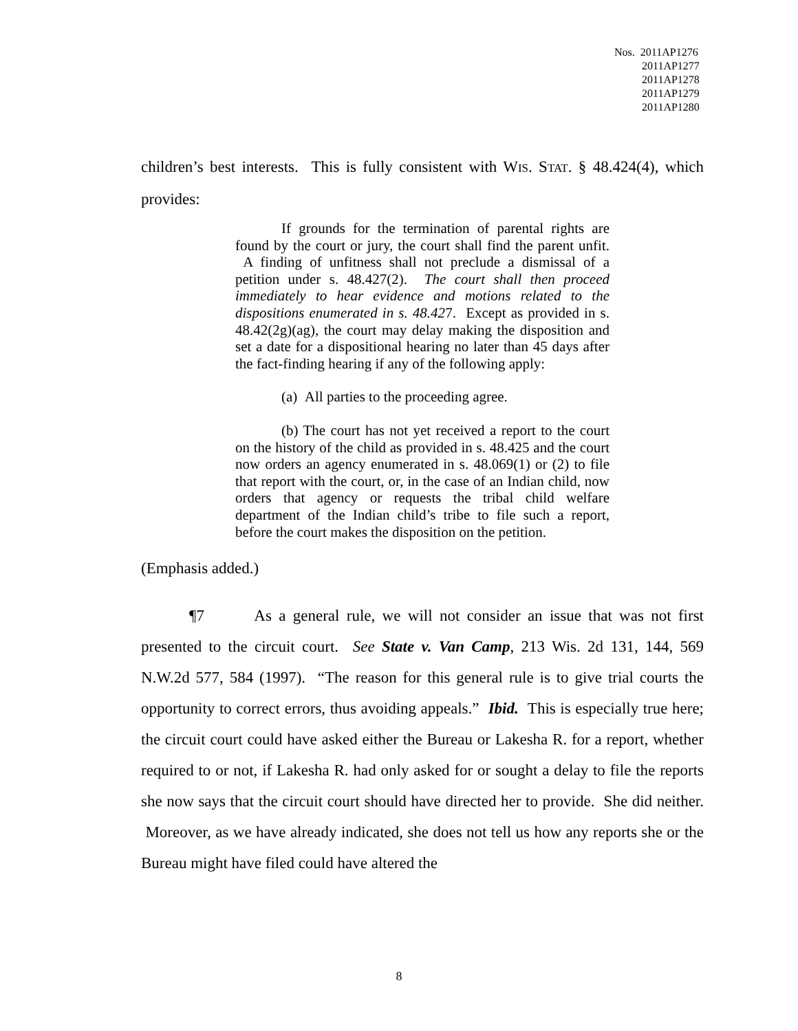Nos. 2011AP1276
2011AP1277
2011AP1278
2011AP1279
2011AP1280
children’s best interests. This is fully consistent with WIS. STAT. § 48.424(4), which provides:
If grounds for the termination of parental rights are found by the court or jury, the court shall find the parent unfit. A finding of unfitness shall not preclude a dismissal of a petition under s. 48.427(2). The court shall then proceed immediately to hear evidence and motions related to the dispositions enumerated in s. 48.427. Except as provided in s. 48.42(2g)(ag), the court may delay making the disposition and set a date for a dispositional hearing no later than 45 days after the fact-finding hearing if any of the following apply:
(a) All parties to the proceeding agree.
(b) The court has not yet received a report to the court on the history of the child as provided in s. 48.425 and the court now orders an agency enumerated in s. 48.069(1) or (2) to file that report with the court, or, in the case of an Indian child, now orders that agency or requests the tribal child welfare department of the Indian child’s tribe to file such a report, before the court makes the disposition on the petition.
(Emphasis added.)
¶7 As a general rule, we will not consider an issue that was not first presented to the circuit court. See State v. Van Camp, 213 Wis. 2d 131, 144, 569 N.W.2d 577, 584 (1997). “The reason for this general rule is to give trial courts the opportunity to correct errors, thus avoiding appeals.” Ibid. This is especially true here; the circuit court could have asked either the Bureau or Lakesha R. for a report, whether required to or not, if Lakesha R. had only asked for or sought a delay to file the reports she now says that the circuit court should have directed her to provide. She did neither. Moreover, as we have already indicated, she does not tell us how any reports she or the Bureau might have filed could have altered the
8